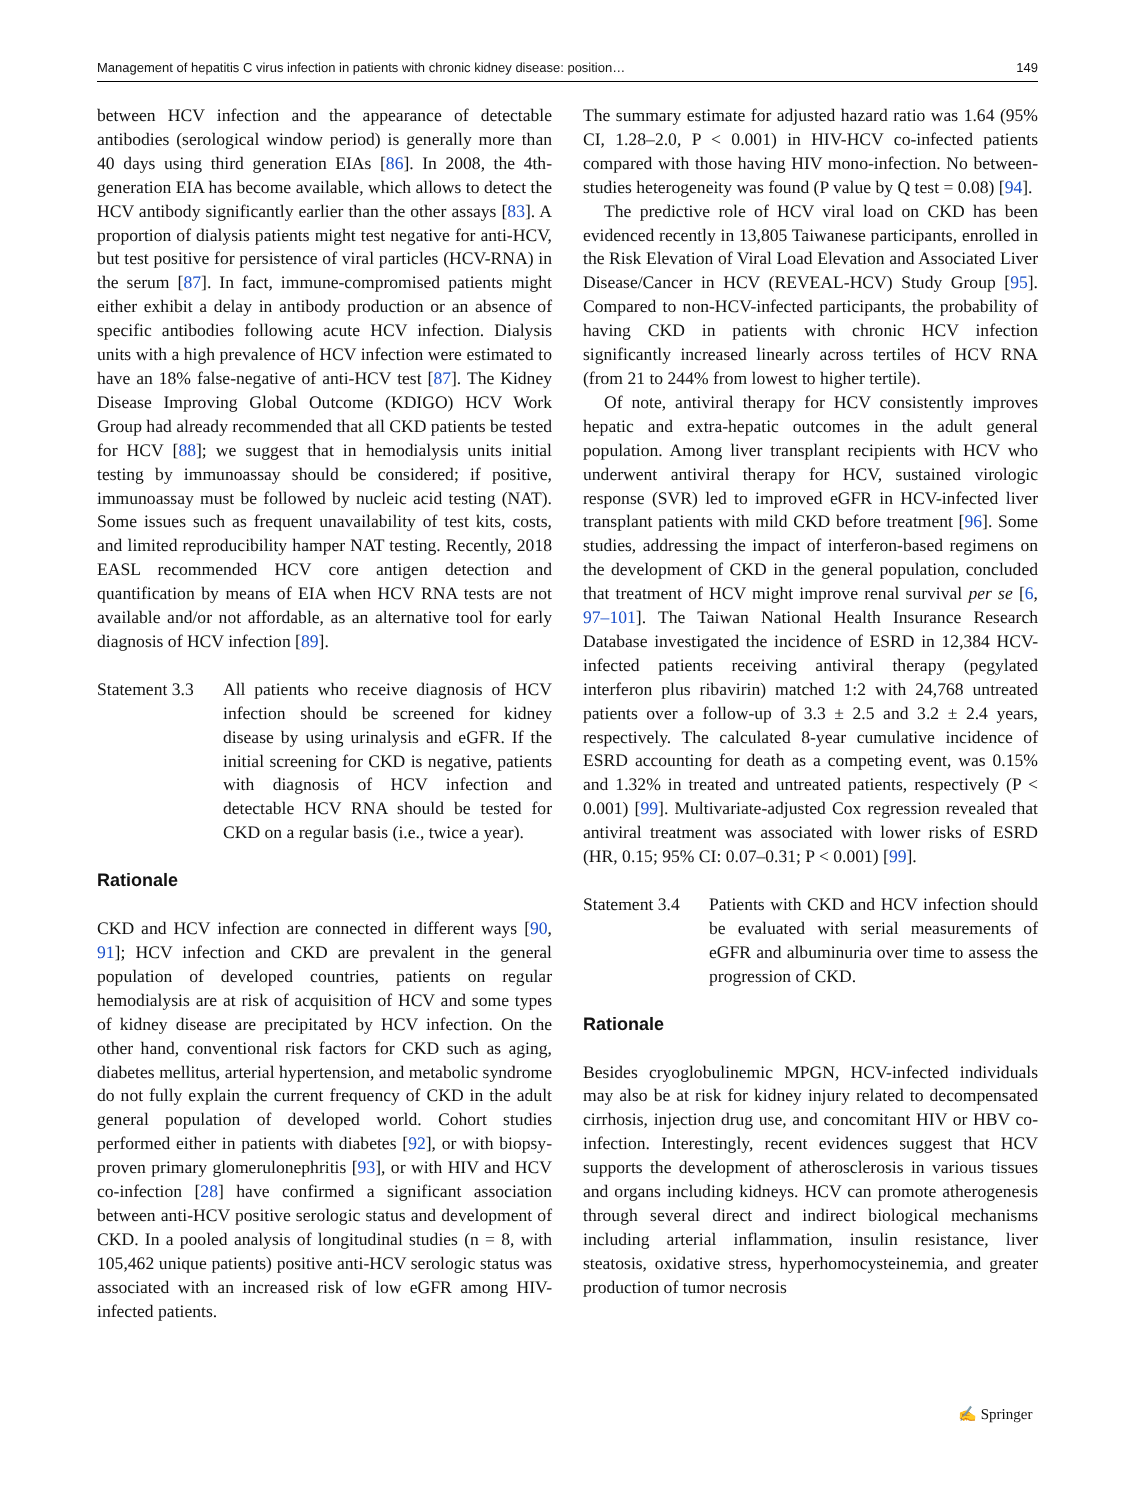Management of hepatitis C virus infection in patients with chronic kidney disease: position… 149
between HCV infection and the appearance of detectable antibodies (serological window period) is generally more than 40 days using third generation EIAs [86]. In 2008, the 4th-generation EIA has become available, which allows to detect the HCV antibody significantly earlier than the other assays [83]. A proportion of dialysis patients might test negative for anti-HCV, but test positive for persistence of viral particles (HCV-RNA) in the serum [87]. In fact, immune-compromised patients might either exhibit a delay in antibody production or an absence of specific antibodies following acute HCV infection. Dialysis units with a high prevalence of HCV infection were estimated to have an 18% false-negative of anti-HCV test [87]. The Kidney Disease Improving Global Outcome (KDIGO) HCV Work Group had already recommended that all CKD patients be tested for HCV [88]; we suggest that in hemodialysis units initial testing by immunoassay should be considered; if positive, immunoassay must be followed by nucleic acid testing (NAT). Some issues such as frequent unavailability of test kits, costs, and limited reproducibility hamper NAT testing. Recently, 2018 EASL recommended HCV core antigen detection and quantification by means of EIA when HCV RNA tests are not available and/or not affordable, as an alternative tool for early diagnosis of HCV infection [89].
Statement 3.3
All patients who receive diagnosis of HCV infection should be screened for kidney disease by using urinalysis and eGFR. If the initial screening for CKD is negative, patients with diagnosis of HCV infection and detectable HCV RNA should be tested for CKD on a regular basis (i.e., twice a year).
Rationale
CKD and HCV infection are connected in different ways [90, 91]; HCV infection and CKD are prevalent in the general population of developed countries, patients on regular hemodialysis are at risk of acquisition of HCV and some types of kidney disease are precipitated by HCV infection. On the other hand, conventional risk factors for CKD such as aging, diabetes mellitus, arterial hypertension, and metabolic syndrome do not fully explain the current frequency of CKD in the adult general population of developed world. Cohort studies performed either in patients with diabetes [92], or with biopsy-proven primary glomerulonephritis [93], or with HIV and HCV co-infection [28] have confirmed a significant association between anti-HCV positive serologic status and development of CKD. In a pooled analysis of longitudinal studies (n = 8, with 105,462 unique patients) positive anti-HCV serologic status was associated with an increased risk of low eGFR among HIV-infected patients.
The summary estimate for adjusted hazard ratio was 1.64 (95% CI, 1.28–2.0, P < 0.001) in HIV-HCV co-infected patients compared with those having HIV mono-infection. No between-studies heterogeneity was found (P value by Q test = 0.08) [94].
The predictive role of HCV viral load on CKD has been evidenced recently in 13,805 Taiwanese participants, enrolled in the Risk Elevation of Viral Load Elevation and Associated Liver Disease/Cancer in HCV (REVEAL-HCV) Study Group [95]. Compared to non-HCV-infected participants, the probability of having CKD in patients with chronic HCV infection significantly increased linearly across tertiles of HCV RNA (from 21 to 244% from lowest to higher tertile).
Of note, antiviral therapy for HCV consistently improves hepatic and extra-hepatic outcomes in the adult general population. Among liver transplant recipients with HCV who underwent antiviral therapy for HCV, sustained virologic response (SVR) led to improved eGFR in HCV-infected liver transplant patients with mild CKD before treatment [96]. Some studies, addressing the impact of interferon-based regimens on the development of CKD in the general population, concluded that treatment of HCV might improve renal survival per se [6, 97–101]. The Taiwan National Health Insurance Research Database investigated the incidence of ESRD in 12,384 HCV-infected patients receiving antiviral therapy (pegylated interferon plus ribavirin) matched 1:2 with 24,768 untreated patients over a follow-up of 3.3 ± 2.5 and 3.2 ± 2.4 years, respectively. The calculated 8-year cumulative incidence of ESRD accounting for death as a competing event, was 0.15% and 1.32% in treated and untreated patients, respectively (P < 0.001) [99]. Multivariate-adjusted Cox regression revealed that antiviral treatment was associated with lower risks of ESRD (HR, 0.15; 95% CI: 0.07–0.31; P < 0.001) [99].
Statement 3.4
Patients with CKD and HCV infection should be evaluated with serial measurements of eGFR and albuminuria over time to assess the progression of CKD.
Rationale
Besides cryoglobulinemic MPGN, HCV-infected individuals may also be at risk for kidney injury related to decompensated cirrhosis, injection drug use, and concomitant HIV or HBV co-infection. Interestingly, recent evidences suggest that HCV supports the development of atherosclerosis in various tissues and organs including kidneys. HCV can promote atherogenesis through several direct and indirect biological mechanisms including arterial inflammation, insulin resistance, liver steatosis, oxidative stress, hyperhomocysteinemia, and greater production of tumor necrosis
✍ Springer